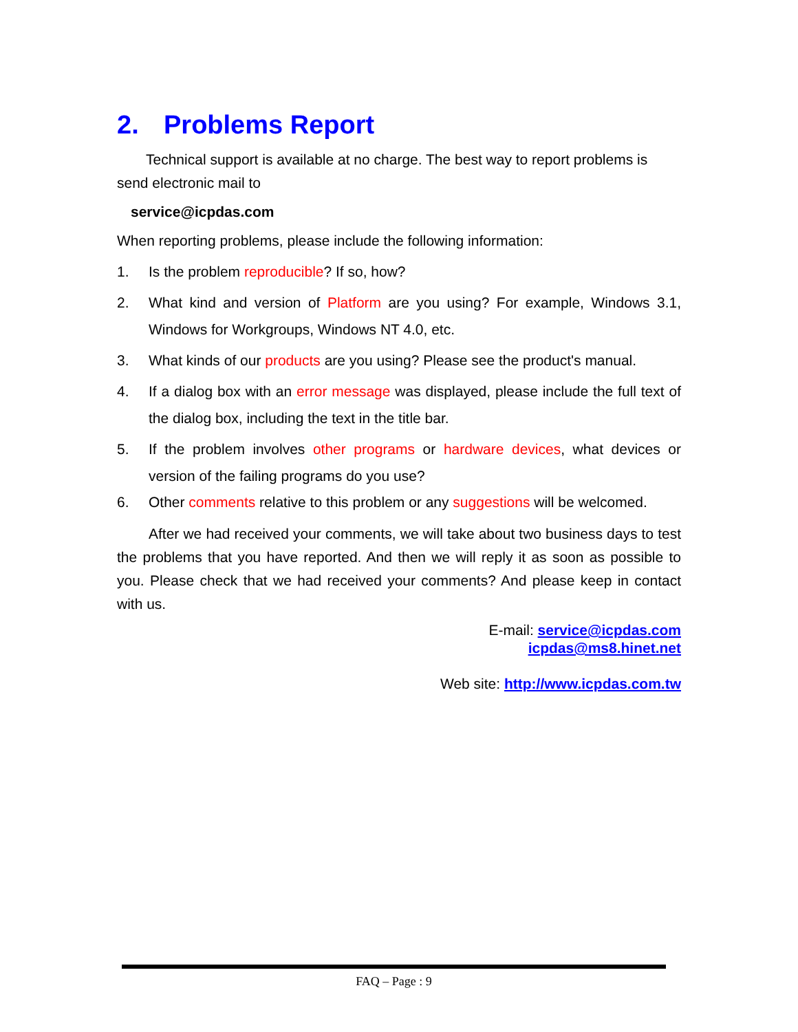2. Problems Report
Technical support is available at no charge. The best way to report problems is send electronic mail to
service@icpdas.com
When reporting problems, please include the following information:
1. Is the problem reproducible? If so, how?
2. What kind and version of Platform are you using? For example, Windows 3.1, Windows for Workgroups, Windows NT 4.0, etc.
3. What kinds of our products are you using? Please see the product's manual.
4. If a dialog box with an error message was displayed, please include the full text of the dialog box, including the text in the title bar.
5. If the problem involves other programs or hardware devices, what devices or version of the failing programs do you use?
6. Other comments relative to this problem or any suggestions will be welcomed.
After we had received your comments, we will take about two business days to test the problems that you have reported. And then we will reply it as soon as possible to you. Please check that we had received your comments? And please keep in contact with us.
E-mail: service@icpdas.com
icpdas@ms8.hinet.net
Web site: http://www.icpdas.com.tw
FAQ – Page : 9